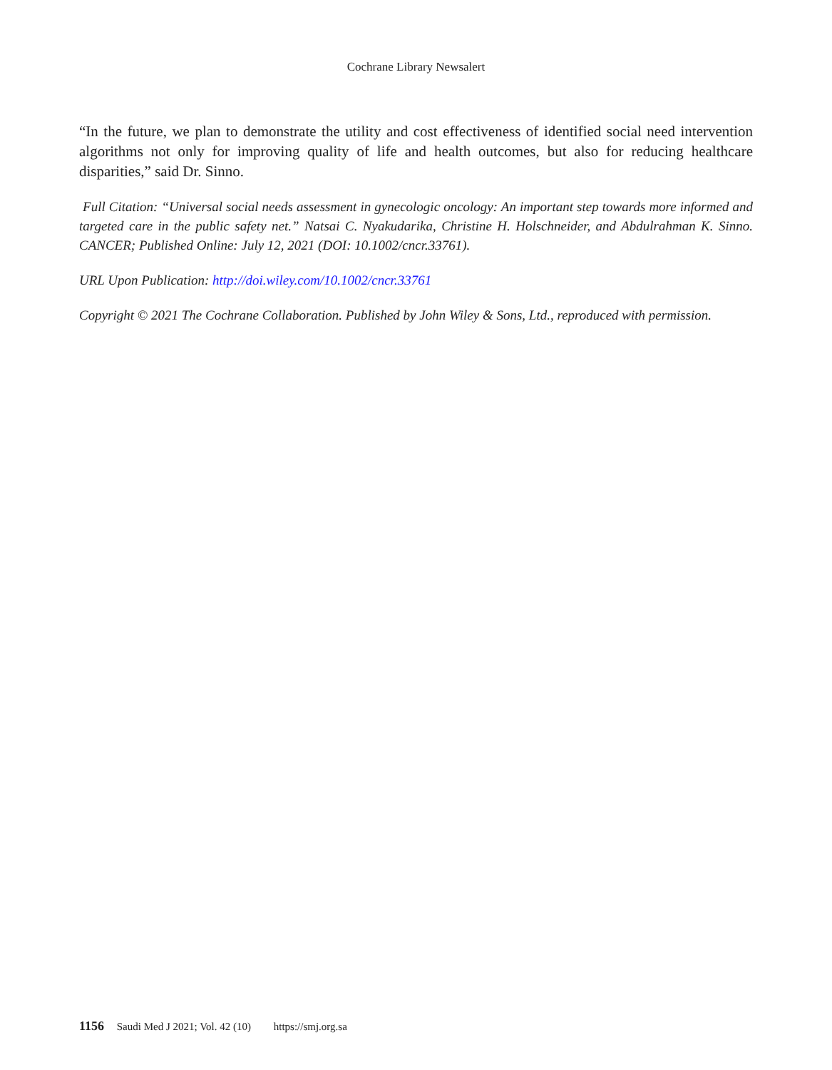Cochrane Library Newsalert
“In the future, we plan to demonstrate the utility and cost effectiveness of identified social need intervention algorithms not only for improving quality of life and health outcomes, but also for reducing healthcare disparities,” said Dr. Sinno.
Full Citation: “Universal social needs assessment in gynecologic oncology: An important step towards more informed and targeted care in the public safety net.” Natsai C. Nyakudarika, Christine H. Holschneider, and Abdulrahman K. Sinno. CANCER; Published Online: July 12, 2021 (DOI: 10.1002/cncr.33761).
URL Upon Publication: http://doi.wiley.com/10.1002/cncr.33761
Copyright © 2021 The Cochrane Collaboration. Published by John Wiley & Sons, Ltd., reproduced with permission.
1156 Saudi Med J 2021; Vol. 42 (10) https://smj.org.sa